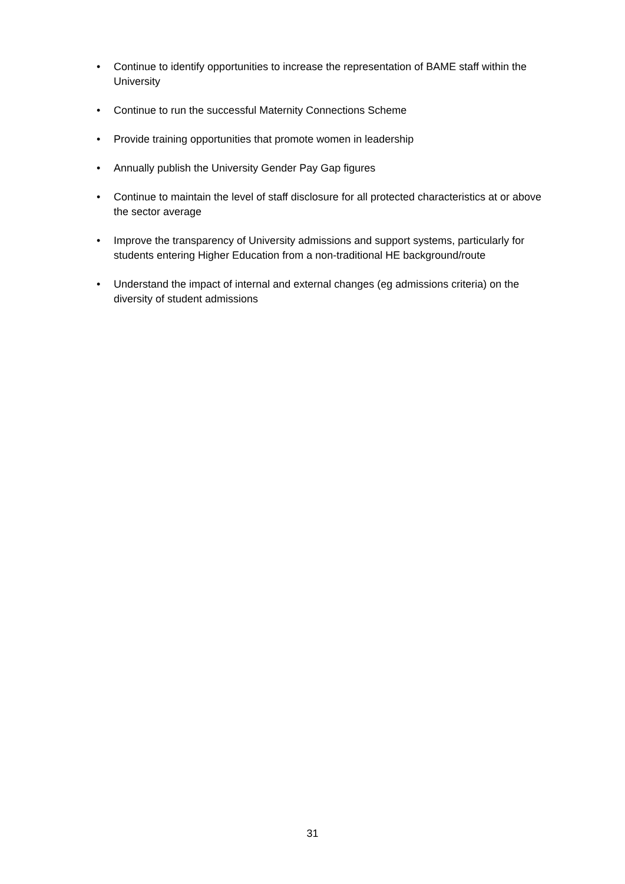• Continue to identify opportunities to increase the representation of BAME staff within the University
• Continue to run the successful Maternity Connections Scheme
• Provide training opportunities that promote women in leadership
• Annually publish the University Gender Pay Gap figures
• Continue to maintain the level of staff disclosure for all protected characteristics at or above the sector average
• Improve the transparency of University admissions and support systems, particularly for students entering Higher Education from a non-traditional HE background/route
• Understand the impact of internal and external changes (eg admissions criteria) on the diversity of student admissions
31